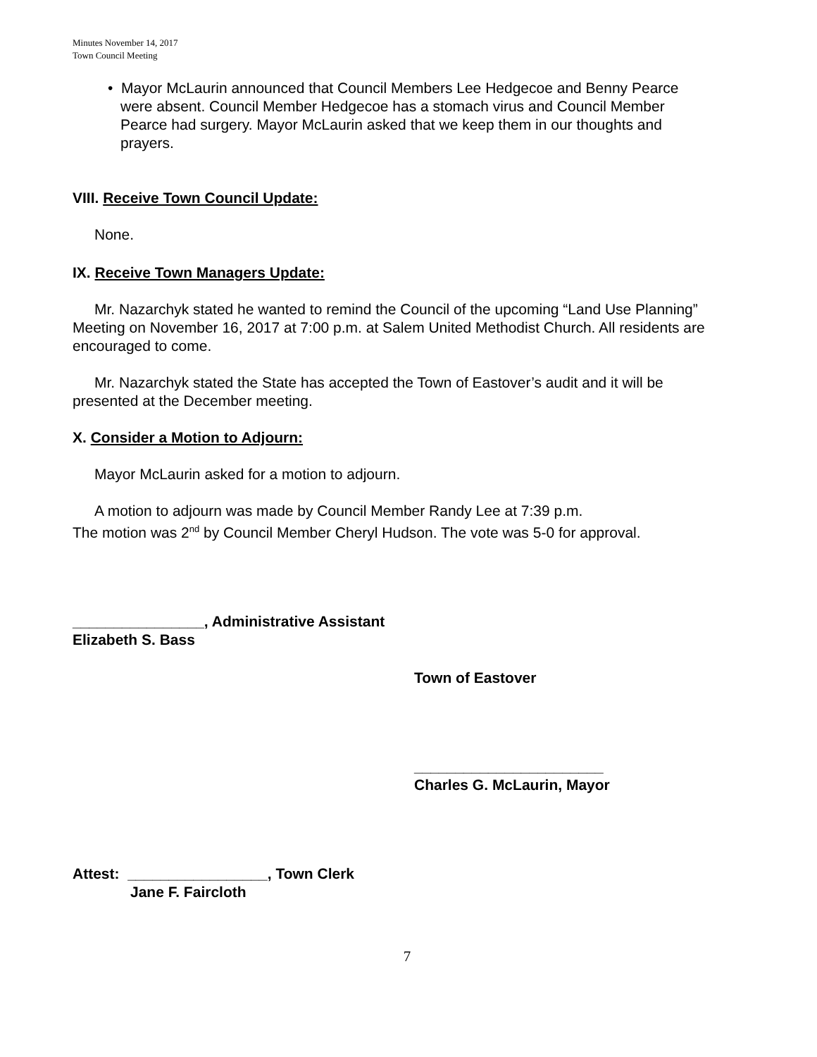Minutes November 14, 2017
Town Council Meeting
• Mayor McLaurin announced that Council Members Lee Hedgecoe and Benny Pearce were absent. Council Member Hedgecoe has a stomach virus and Council Member Pearce had surgery. Mayor McLaurin asked that we keep them in our thoughts and prayers.
VIII. Receive Town Council Update:
None.
IX. Receive Town Managers Update:
Mr. Nazarchyk stated he wanted to remind the Council of the upcoming “Land Use Planning” Meeting on November 16, 2017 at 7:00 p.m. at Salem United Methodist Church. All residents are encouraged to come.
Mr. Nazarchyk stated the State has accepted the Town of Eastover’s audit and it will be presented at the December meeting.
X. Consider a Motion to Adjourn:
Mayor McLaurin asked for a motion to adjourn.
A motion to adjourn was made by Council Member Randy Lee at 7:39 p.m.
The motion was 2<sup>nd</sup> by Council Member Cheryl Hudson. The vote was 5-0 for approval.
________________, Administrative Assistant
Elizabeth S. Bass
Town of Eastover
_______________________
Charles G. McLaurin, Mayor
Attest: _________________, Town Clerk
Jane F. Faircloth
7